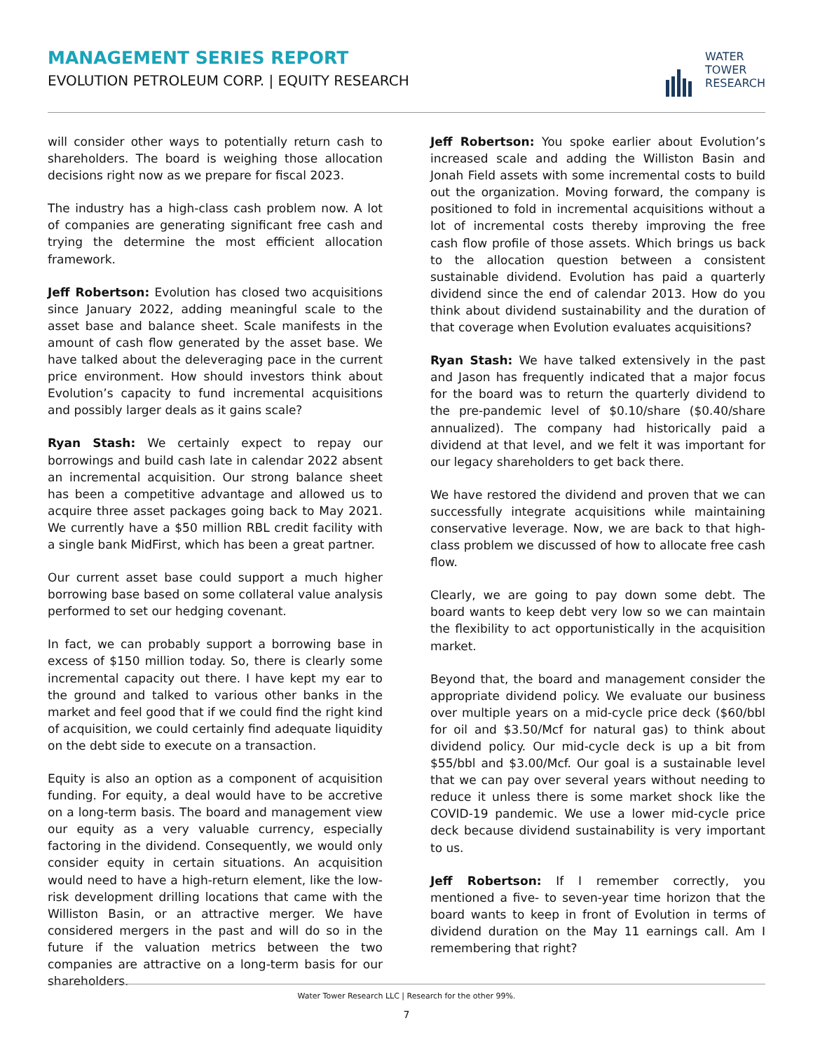MANAGEMENT SERIES REPORT
EVOLUTION PETROLEUM CORP. | EQUITY RESEARCH
WATER
TOWER
RESEARCH
will consider other ways to potentially return cash to shareholders. The board is weighing those allocation decisions right now as we prepare for fiscal 2023.
The industry has a high-class cash problem now. A lot of companies are generating significant free cash and trying the determine the most efficient allocation framework.
Jeff Robertson: Evolution has closed two acquisitions since January 2022, adding meaningful scale to the asset base and balance sheet. Scale manifests in the amount of cash flow generated by the asset base. We have talked about the deleveraging pace in the current price environment. How should investors think about Evolution’s capacity to fund incremental acquisitions and possibly larger deals as it gains scale?
Ryan Stash: We certainly expect to repay our borrowings and build cash late in calendar 2022 absent an incremental acquisition. Our strong balance sheet has been a competitive advantage and allowed us to acquire three asset packages going back to May 2021. We currently have a $50 million RBL credit facility with a single bank MidFirst, which has been a great partner.
Our current asset base could support a much higher borrowing base based on some collateral value analysis performed to set our hedging covenant.
In fact, we can probably support a borrowing base in excess of $150 million today. So, there is clearly some incremental capacity out there. I have kept my ear to the ground and talked to various other banks in the market and feel good that if we could find the right kind of acquisition, we could certainly find adequate liquidity on the debt side to execute on a transaction.
Equity is also an option as a component of acquisition funding. For equity, a deal would have to be accretive on a long-term basis. The board and management view our equity as a very valuable currency, especially factoring in the dividend. Consequently, we would only consider equity in certain situations. An acquisition would need to have a high-return element, like the low-risk development drilling locations that came with the Williston Basin, or an attractive merger. We have considered mergers in the past and will do so in the future if the valuation metrics between the two companies are attractive on a long-term basis for our shareholders.
Jeff Robertson: You spoke earlier about Evolution’s increased scale and adding the Williston Basin and Jonah Field assets with some incremental costs to build out the organization. Moving forward, the company is positioned to fold in incremental acquisitions without a lot of incremental costs thereby improving the free cash flow profile of those assets. Which brings us back to the allocation question between a consistent sustainable dividend. Evolution has paid a quarterly dividend since the end of calendar 2013. How do you think about dividend sustainability and the duration of that coverage when Evolution evaluates acquisitions?
Ryan Stash: We have talked extensively in the past and Jason has frequently indicated that a major focus for the board was to return the quarterly dividend to the pre-pandemic level of $0.10/share ($0.40/share annualized). The company had historically paid a dividend at that level, and we felt it was important for our legacy shareholders to get back there.
We have restored the dividend and proven that we can successfully integrate acquisitions while maintaining conservative leverage. Now, we are back to that high-class problem we discussed of how to allocate free cash flow.
Clearly, we are going to pay down some debt. The board wants to keep debt very low so we can maintain the flexibility to act opportunistically in the acquisition market.
Beyond that, the board and management consider the appropriate dividend policy. We evaluate our business over multiple years on a mid-cycle price deck ($60/bbl for oil and $3.50/Mcf for natural gas) to think about dividend policy. Our mid-cycle deck is up a bit from $55/bbl and $3.00/Mcf. Our goal is a sustainable level that we can pay over several years without needing to reduce it unless there is some market shock like the COVID-19 pandemic. We use a lower mid-cycle price deck because dividend sustainability is very important to us.
Jeff Robertson: If I remember correctly, you mentioned a five- to seven-year time horizon that the board wants to keep in front of Evolution in terms of dividend duration on the May 11 earnings call. Am I remembering that right?
Water Tower Research LLC | Research for the other 99%.
7